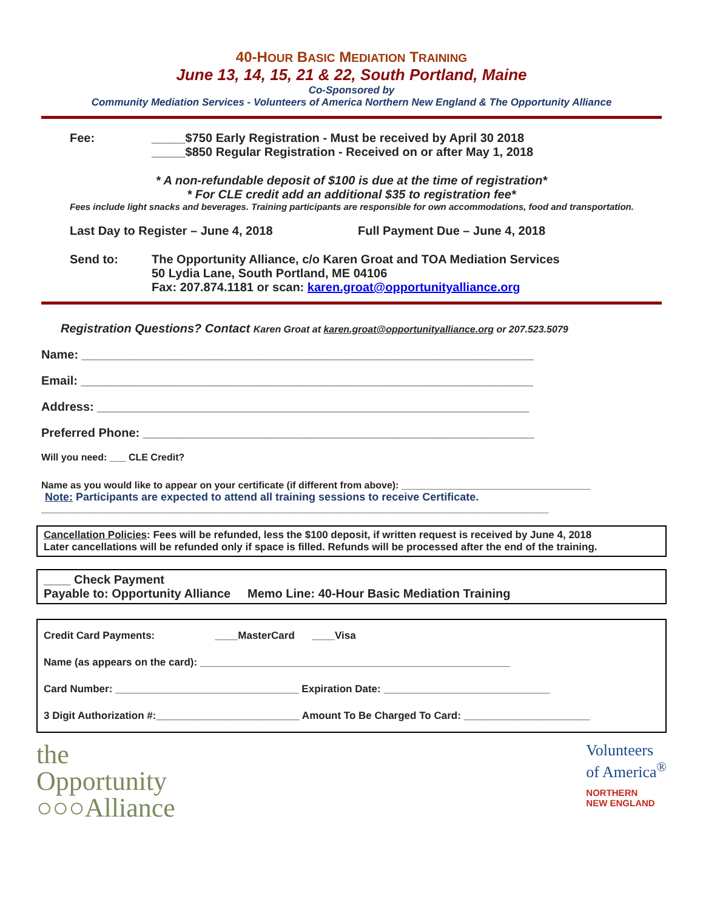40-HOUR BASIC MEDIATION TRAINING
June 13, 14, 15, 21 & 22, South Portland, Maine
Co-Sponsored by
Community Mediation Services - Volunteers of America Northern New England & The Opportunity Alliance
Fee: _____$750 Early Registration - Must be received by April 30 2018
_____$850 Regular Registration - Received on or after May 1, 2018
* A non-refundable deposit of $100 is due at the time of registration*
* For CLE credit add an additional $35 to registration fee*
Fees include light snacks and beverages. Training participants are responsible for own accommodations, food and transportation.
Last Day to Register – June 4, 2018 Full Payment Due – June 4, 2018
Send to: The Opportunity Alliance, c/o Karen Groat and TOA Mediation Services
50 Lydia Lane, South Portland, ME 04106
Fax: 207.874.1181 or scan: karen.groat@opportunityalliance.org
Registration Questions? Contact Karen Groat at karen.groat@opportunityalliance.org or 207.523.5079
Name: ___________________________________________________________________
Email: ___________________________________________________________________
Address: ________________________________________________________________
Preferred Phone: __________________________________________________________
Will you need: ___ CLE Credit?
Name as you would like to appear on your certificate (if different from above): ___________________________________
Note: Participants are expected to attend all training sessions to receive Certificate.
______________________________________________________________________________________________
Cancellation Policies: Fees will be refunded, less the $100 deposit, if written request is received by June 4, 2018
Later cancellations will be refunded only if space is filled. Refunds will be processed after the end of the training.
____ Check Payment
Payable to: Opportunity Alliance Memo Line: 40-Hour Basic Mediation Training
Credit Card Payments: ____MasterCard ____Visa
Name (as appears on the card): ______________________________________________________
Card Number: ________________________________ Expiration Date: _____________________________
3 Digit Authorization #:_________________________ Amount To Be Charged To Card: ______________________
the
Opportunity
○○○Alliance
Volunteers
of America<sup>®</sup>
NORTHERN
NEW ENGLAND